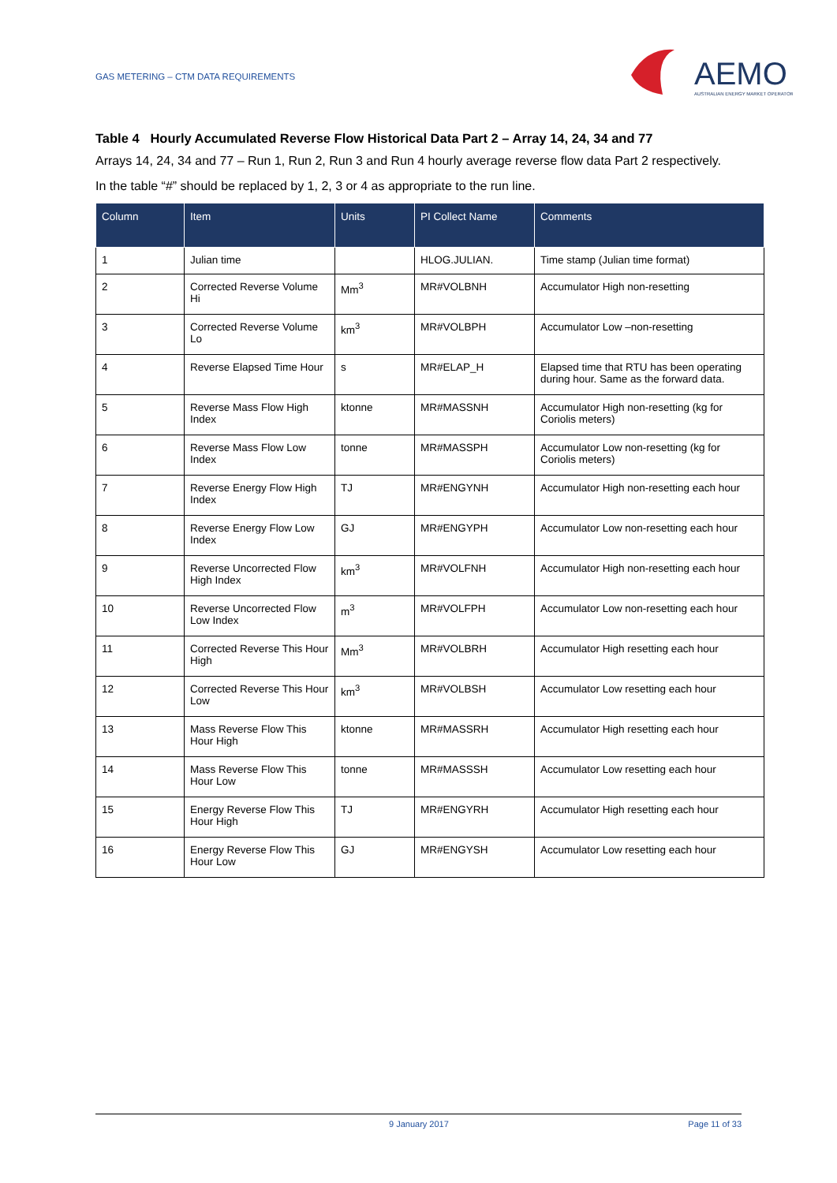GAS METERING – CTM DATA REQUIREMENTS
AEMO
AUSTRALIAN ENERGY MARKET OPERATOR
Table 4 Hourly Accumulated Reverse Flow Historical Data Part 2 – Array 14, 24, 34 and 77
Arrays 14, 24, 34 and 77 – Run 1, Run 2, Run 3 and Run 4 hourly average reverse flow data Part 2 respectively.
In the table “#” should be replaced by 1, 2, 3 or 4 as appropriate to the run line.
| Column | Item | Units | PI Collect Name | Comments |
| --- | --- | --- | --- | --- |
| 1 | Julian time | | HLOG.JULIAN. | Time stamp (Julian time format) |
| 2 | Corrected Reverse Volume Hi | Mm<sup>3</sup> | MR#VOLBNH | Accumulator High non-resetting |
| 3 | Corrected Reverse Volume Lo | km<sup>3</sup> | MR#VOLBPH | Accumulator Low –non-resetting |
| 4 | Reverse Elapsed Time Hour | s | MR#ELAP_H | Elapsed time that RTU has been operating during hour. Same as the forward data. |
| 5 | Reverse Mass Flow High Index | ktonne | MR#MASSNH | Accumulator High non-resetting (kg for Coriolis meters) |
| 6 | Reverse Mass Flow Low Index | tonne | MR#MASSPH | Accumulator Low non-resetting (kg for Coriolis meters) |
| 7 | Reverse Energy Flow High Index | TJ | MR#ENGYNH | Accumulator High non-resetting each hour |
| 8 | Reverse Energy Flow Low Index | GJ | MR#ENGYPH | Accumulator Low non-resetting each hour |
| 9 | Reverse Uncorrected Flow High Index | km<sup>3</sup> | MR#VOLFNH | Accumulator High non-resetting each hour |
| 10 | Reverse Uncorrected Flow Low Index | m<sup>3</sup> | MR#VOLFPH | Accumulator Low non-resetting each hour |
| 11 | Corrected Reverse This Hour High | Mm<sup>3</sup> | MR#VOLBRH | Accumulator High resetting each hour |
| 12 | Corrected Reverse This Hour Low | km<sup>3</sup> | MR#VOLBSH | Accumulator Low resetting each hour |
| 13 | Mass Reverse Flow This Hour High | ktonne | MR#MASSRH | Accumulator High resetting each hour |
| 14 | Mass Reverse Flow This Hour Low | tonne | MR#MASSSH | Accumulator Low resetting each hour |
| 15 | Energy Reverse Flow This Hour High | TJ | MR#ENGYRH | Accumulator High resetting each hour |
| 16 | Energy Reverse Flow This Hour Low | GJ | MR#ENGYSH | Accumulator Low resetting each hour |
9 January 2017 Page 11 of 33